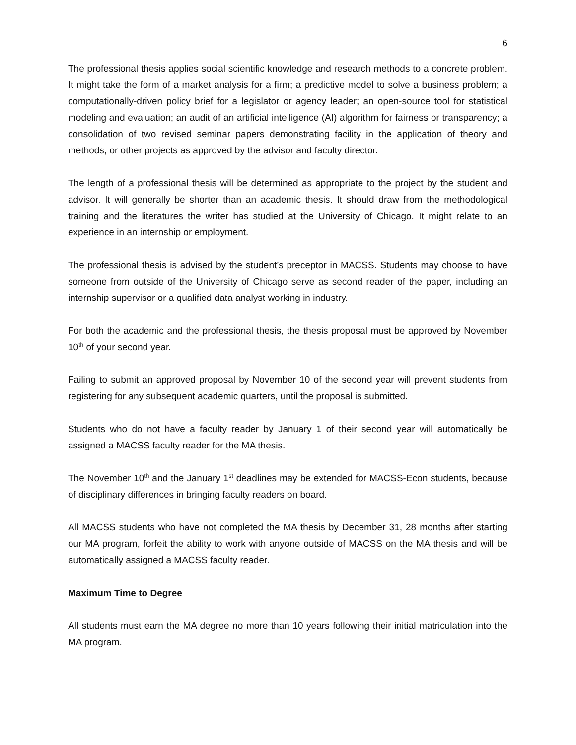6
The professional thesis applies social scientific knowledge and research methods to a concrete problem. It might take the form of a market analysis for a firm; a predictive model to solve a business problem; a computationally-driven policy brief for a legislator or agency leader; an open-source tool for statistical modeling and evaluation; an audit of an artificial intelligence (AI) algorithm for fairness or transparency; a consolidation of two revised seminar papers demonstrating facility in the application of theory and methods; or other projects as approved by the advisor and faculty director.
The length of a professional thesis will be determined as appropriate to the project by the student and advisor. It will generally be shorter than an academic thesis. It should draw from the methodological training and the literatures the writer has studied at the University of Chicago. It might relate to an experience in an internship or employment.
The professional thesis is advised by the student’s preceptor in MACSS. Students may choose to have someone from outside of the University of Chicago serve as second reader of the paper, including an internship supervisor or a qualified data analyst working in industry.
For both the academic and the professional thesis, the thesis proposal must be approved by November 10<sup>th</sup> of your second year.
Failing to submit an approved proposal by November 10 of the second year will prevent students from registering for any subsequent academic quarters, until the proposal is submitted.
Students who do not have a faculty reader by January 1 of their second year will automatically be assigned a MACSS faculty reader for the MA thesis.
The November 10<sup>th</sup> and the January 1<sup>st</sup> deadlines may be extended for MACSS-Econ students, because of disciplinary differences in bringing faculty readers on board.
All MACSS students who have not completed the MA thesis by December 31, 28 months after starting our MA program, forfeit the ability to work with anyone outside of MACSS on the MA thesis and will be automatically assigned a MACSS faculty reader.
Maximum Time to Degree
All students must earn the MA degree no more than 10 years following their initial matriculation into the MA program.